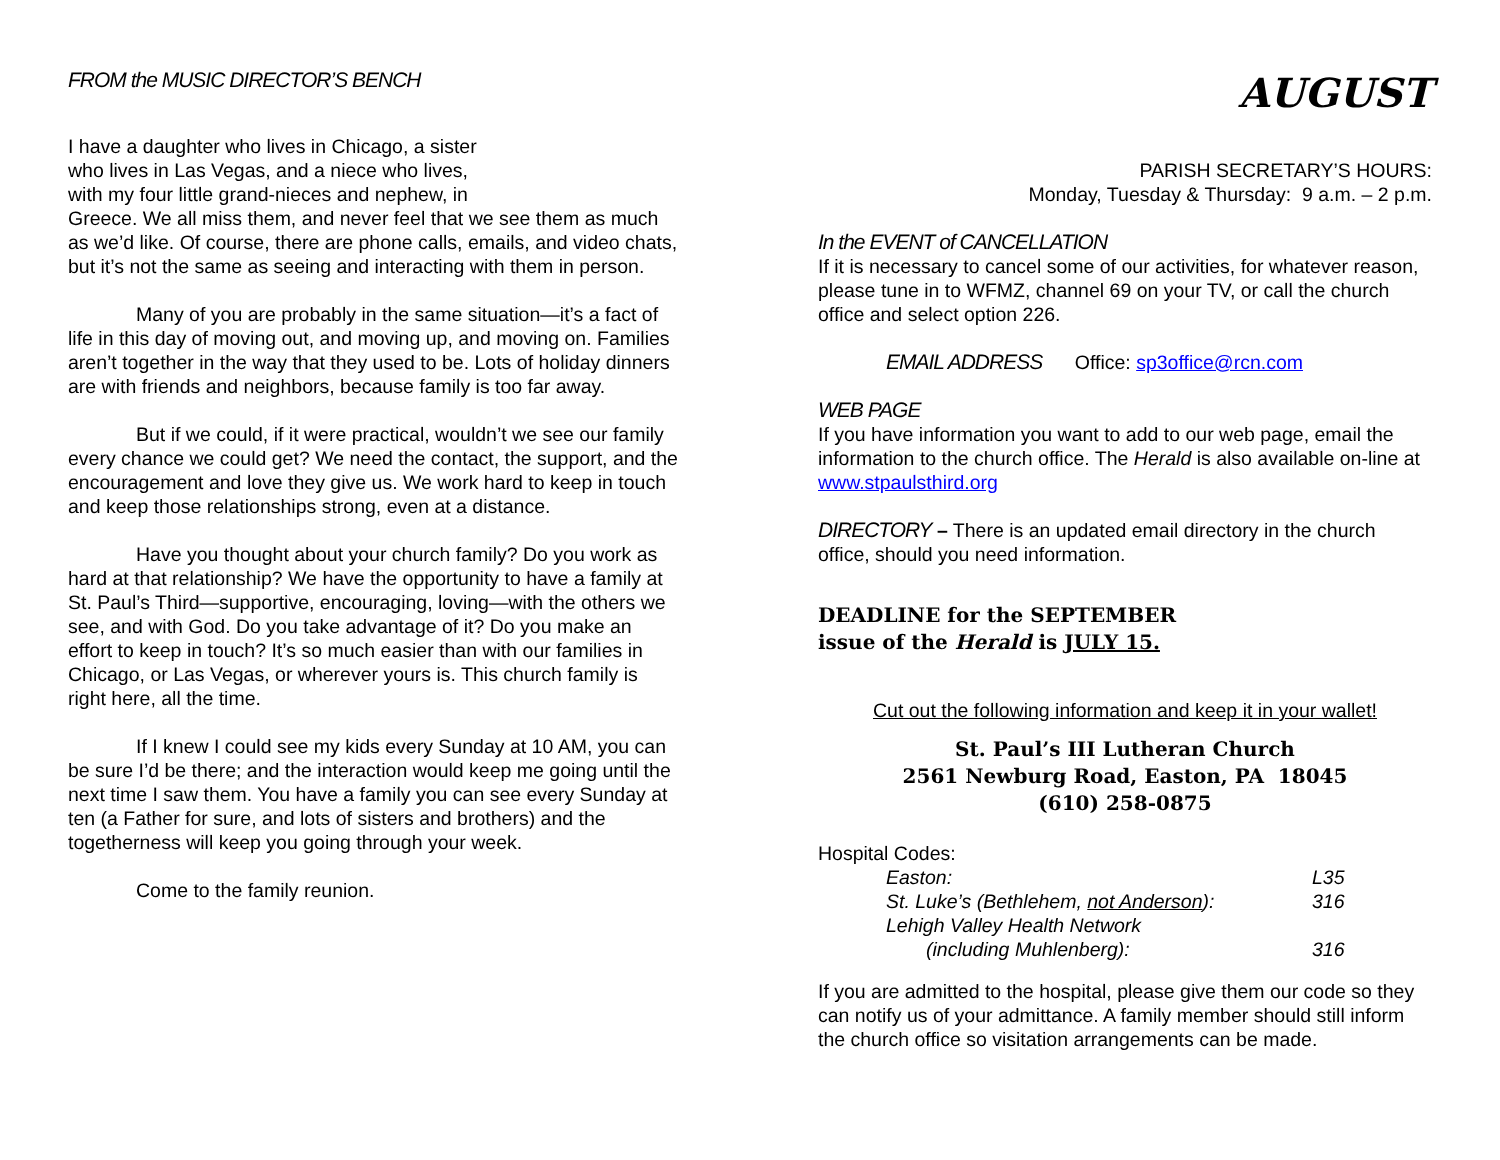FROM the MUSIC DIRECTOR’S BENCH
I have a daughter who lives in Chicago, a sister
who lives in Las Vegas, and a niece who lives,
with my four little grand-nieces and nephew, in
Greece. We all miss them, and never feel that we see them as much as we’d like. Of course, there are phone calls, emails, and video chats, but it’s not the same as seeing and interacting with them in person.
Many of you are probably in the same situation—it’s a fact of life in this day of moving out, and moving up, and moving on. Families aren’t together in the way that they used to be. Lots of holiday dinners are with friends and neighbors, because family is too far away.
But if we could, if it were practical, wouldn’t we see our family every chance we could get? We need the contact, the support, and the encouragement and love they give us. We work hard to keep in touch and keep those relationships strong, even at a distance.
Have you thought about your church family? Do you work as hard at that relationship? We have the opportunity to have a family at St. Paul’s Third—supportive, encouraging, loving—with the others we see, and with God. Do you take advantage of it? Do you make an effort to keep in touch? It’s so much easier than with our families in Chicago, or Las Vegas, or wherever yours is. This church family is right here, all the time.
If I knew I could see my kids every Sunday at 10 AM, you can be sure I’d be there; and the interaction would keep me going until the next time I saw them. You have a family you can see every Sunday at ten (a Father for sure, and lots of sisters and brothers) and the togetherness will keep you going through your week.
Come to the family reunion.
AUGUST
PARISH SECRETARY’S HOURS:
Monday, Tuesday & Thursday: 9 a.m. – 2 p.m.
In the EVENT of CANCELLATION
If it is necessary to cancel some of our activities, for whatever reason, please tune in to WFMZ, channel 69 on your TV, or call the church office and select option 226.
EMAIL ADDRESS Office: sp3office@rcn.com
WEB PAGE
If you have information you want to add to our web page, email the information to the church office. The Herald is also available on-line at www.stpaulsthird.org
DIRECTORY – There is an updated email directory in the church office, should you need information.
DEADLINE for the SEPTEMBER
issue of the Herald is JULY 15.
Cut out the following information and keep it in your wallet!
St. Paul’s III Lutheran Church
2561 Newburg Road, Easton, PA 18045
(610) 258-0875
Hospital Codes:
| Easton: | L35 |
| St. Luke’s (Bethlehem, not Anderson ): | 316 |
| Lehigh Valley Health Network | |
| (including Muhlenberg): | 316 |
If you are admitted to the hospital, please give them our code so they can notify us of your admittance. A family member should still inform the church office so visitation arrangements can be made.